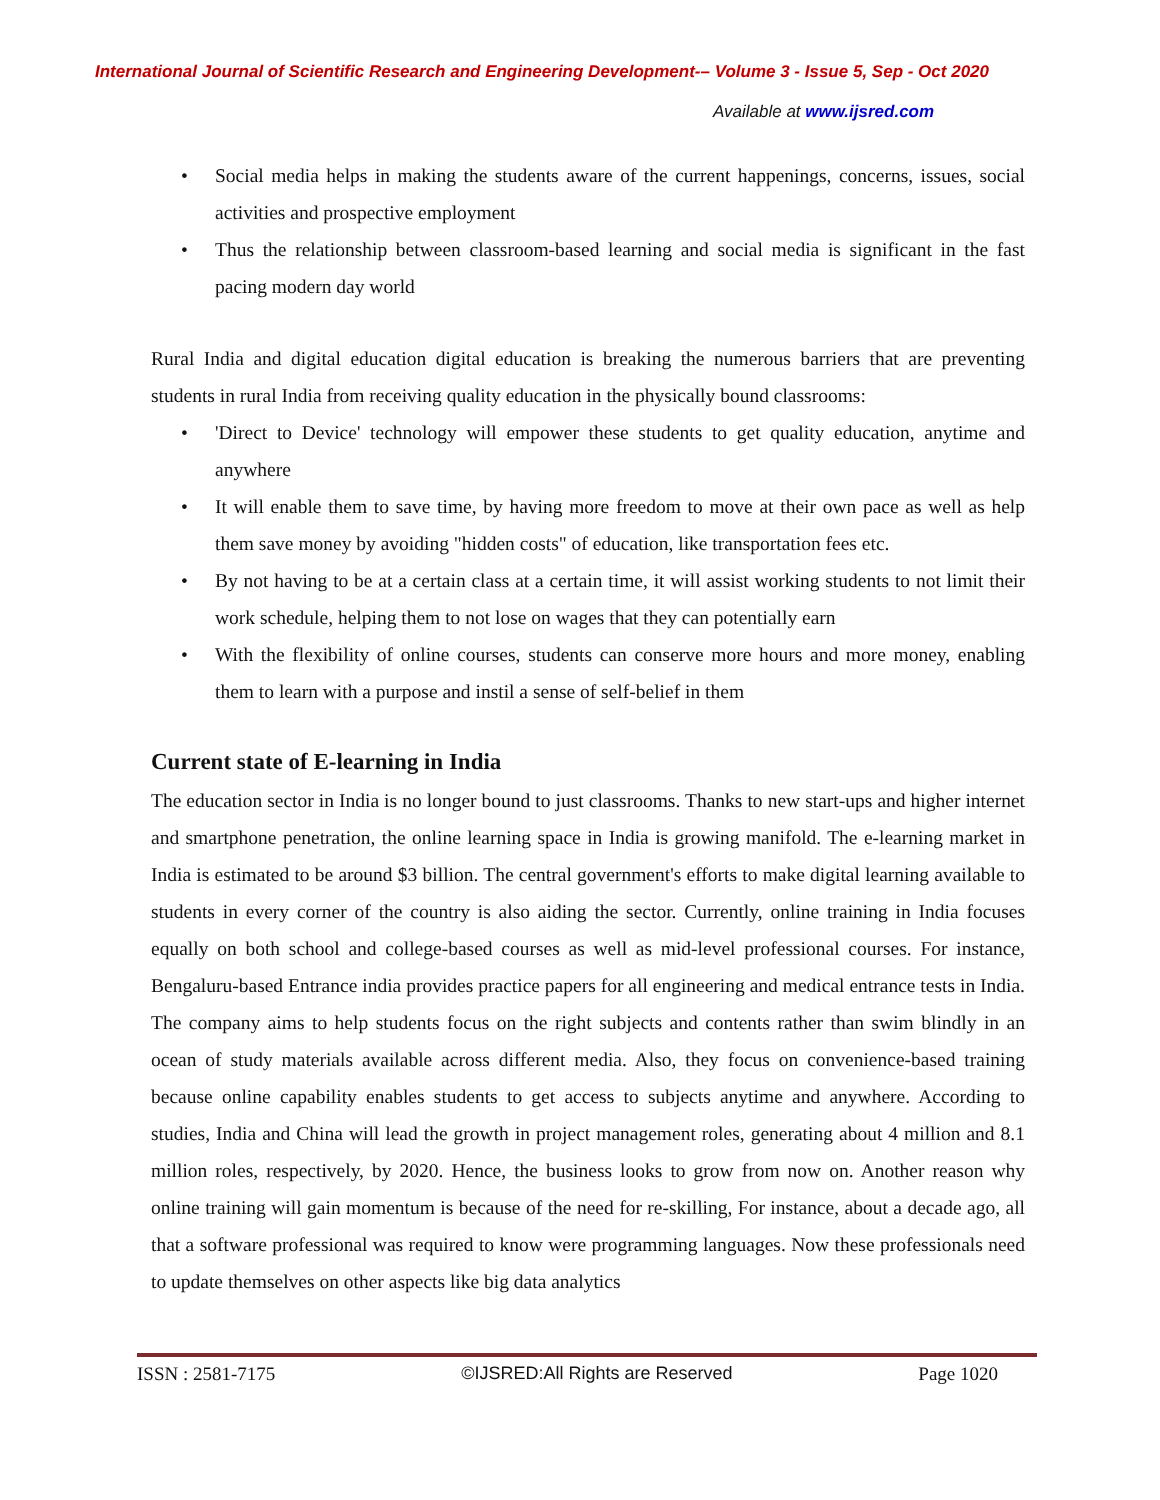International Journal of Scientific Research and Engineering Development-– Volume 3 - Issue 5, Sep - Oct 2020
Available at www.ijsred.com
• Social media helps in making the students aware of the current happenings, concerns, issues, social activities and prospective employment
• Thus the relationship between classroom-based learning and social media is significant in the fast pacing modern day world
Rural India and digital education digital education is breaking the numerous barriers that are preventing students in rural India from receiving quality education in the physically bound classrooms:
• 'Direct to Device' technology will empower these students to get quality education, anytime and anywhere
• It will enable them to save time, by having more freedom to move at their own pace as well as help them save money by avoiding "hidden costs" of education, like transportation fees etc.
• By not having to be at a certain class at a certain time, it will assist working students to not limit their work schedule, helping them to not lose on wages that they can potentially earn
• With the flexibility of online courses, students can conserve more hours and more money, enabling them to learn with a purpose and instil a sense of self-belief in them
Current state of E-learning in India
The education sector in India is no longer bound to just classrooms. Thanks to new start-ups and higher internet and smartphone penetration, the online learning space in India is growing manifold. The e-learning market in India is estimated to be around $3 billion. The central government's efforts to make digital learning available to students in every corner of the country is also aiding the sector. Currently, online training in India focuses equally on both school and college-based courses as well as mid-level professional courses. For instance, Bengaluru-based Entrance india provides practice papers for all engineering and medical entrance tests in India. The company aims to help students focus on the right subjects and contents rather than swim blindly in an ocean of study materials available across different media. Also, they focus on convenience-based training because online capability enables students to get access to subjects anytime and anywhere. According to studies, India and China will lead the growth in project management roles, generating about 4 million and 8.1 million roles, respectively, by 2020. Hence, the business looks to grow from now on. Another reason why online training will gain momentum is because of the need for re-skilling, For instance, about a decade ago, all that a software professional was required to know were programming languages. Now these professionals need to update themselves on other aspects like big data analytics
ISSN : 2581-7175 ©IJSRED:All Rights are Reserved Page 1020